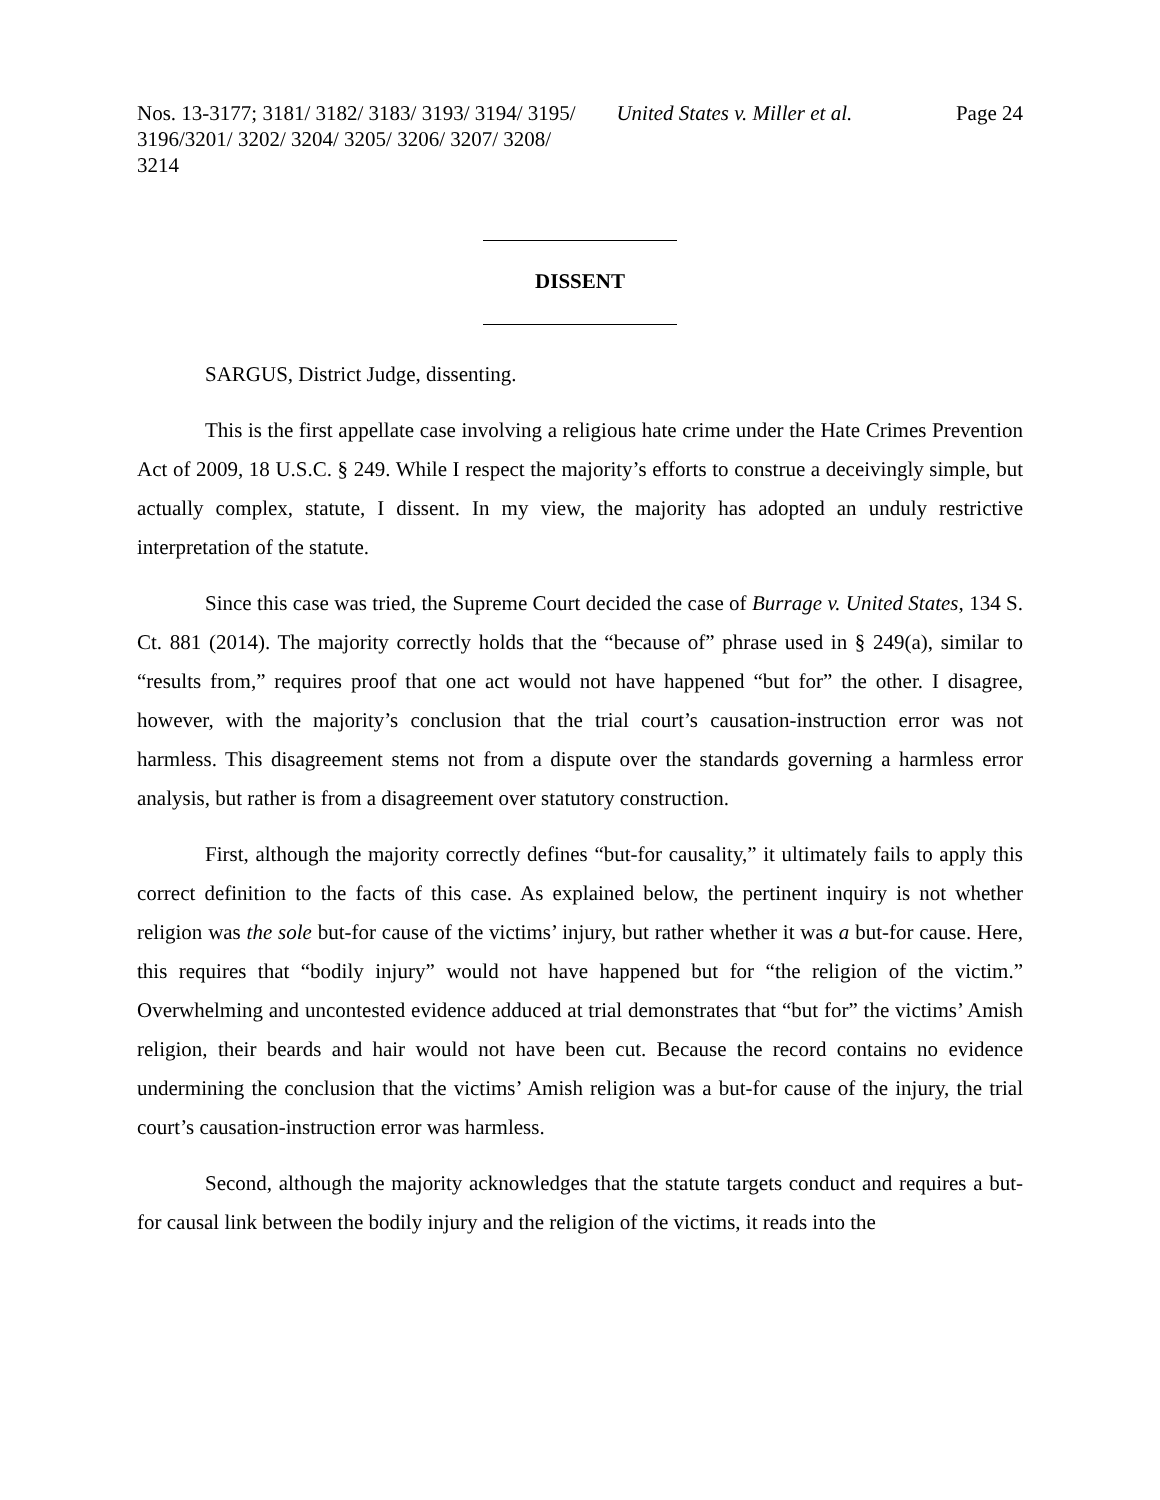Nos. 13-3177; 3181/ 3182/ 3183/ 3193/ 3194/ 3195/ 3196/3201/ 3202/ 3204/ 3205/ 3206/ 3207/ 3208/ 3214
United States v. Miller et al.
Page 24
DISSENT
SARGUS, District Judge, dissenting.
This is the first appellate case involving a religious hate crime under the Hate Crimes Prevention Act of 2009, 18 U.S.C. § 249. While I respect the majority’s efforts to construe a deceivingly simple, but actually complex, statute, I dissent. In my view, the majority has adopted an unduly restrictive interpretation of the statute.
Since this case was tried, the Supreme Court decided the case of Burrage v. United States, 134 S. Ct. 881 (2014). The majority correctly holds that the “because of” phrase used in § 249(a), similar to “results from,” requires proof that one act would not have happened “but for” the other. I disagree, however, with the majority’s conclusion that the trial court’s causation-instruction error was not harmless. This disagreement stems not from a dispute over the standards governing a harmless error analysis, but rather is from a disagreement over statutory construction.
First, although the majority correctly defines “but-for causality,” it ultimately fails to apply this correct definition to the facts of this case. As explained below, the pertinent inquiry is not whether religion was the sole but-for cause of the victims’ injury, but rather whether it was a but-for cause. Here, this requires that “bodily injury” would not have happened but for “the religion of the victim.” Overwhelming and uncontested evidence adduced at trial demonstrates that “but for” the victims’ Amish religion, their beards and hair would not have been cut. Because the record contains no evidence undermining the conclusion that the victims’ Amish religion was a but-for cause of the injury, the trial court’s causation-instruction error was harmless.
Second, although the majority acknowledges that the statute targets conduct and requires a but-for causal link between the bodily injury and the religion of the victims, it reads into the